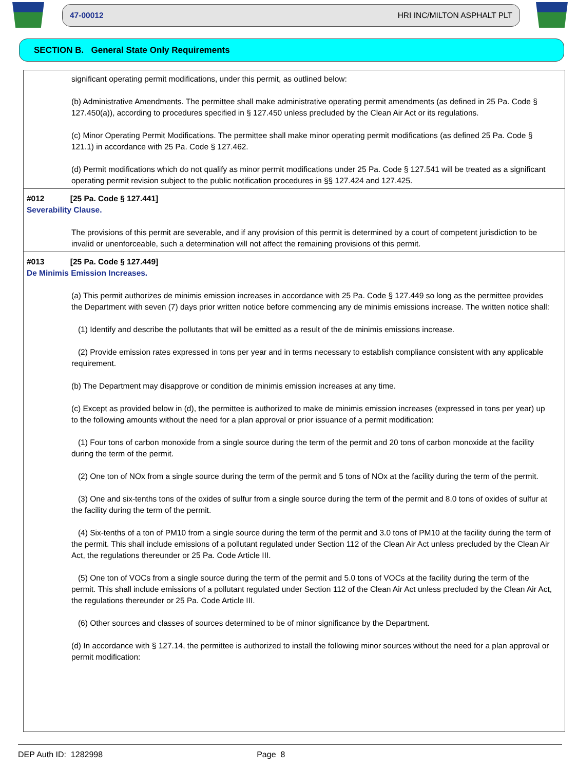47-00012 HRI INC/MILTON ASPHALT PLT
SECTION B. General State Only Requirements
significant operating permit modifications, under this permit, as outlined below:
(b) Administrative Amendments. The permittee shall make administrative operating permit amendments (as defined in 25 Pa. Code § 127.450(a)), according to procedures specified in § 127.450 unless precluded by the Clean Air Act or its regulations.
(c) Minor Operating Permit Modifications. The permittee shall make minor operating permit modifications (as defined 25 Pa. Code § 121.1) in accordance with 25 Pa. Code § 127.462.
(d) Permit modifications which do not qualify as minor permit modifications under 25 Pa. Code § 127.541 will be treated as a significant operating permit revision subject to the public notification procedures in §§ 127.424 and 127.425.
#012 [25 Pa. Code § 127.441]
Severability Clause.
The provisions of this permit are severable, and if any provision of this permit is determined by a court of competent jurisdiction to be invalid or unenforceable, such a determination will not affect the remaining provisions of this permit.
#013 [25 Pa. Code § 127.449]
De Minimis Emission Increases.
(a) This permit authorizes de minimis emission increases in accordance with 25 Pa. Code § 127.449 so long as the permittee provides the Department with seven (7) days prior written notice before commencing any de minimis emissions increase. The written notice shall:
(1) Identify and describe the pollutants that will be emitted as a result of the de minimis emissions increase.
(2) Provide emission rates expressed in tons per year and in terms necessary to establish compliance consistent with any applicable requirement.
(b) The Department may disapprove or condition de minimis emission increases at any time.
(c) Except as provided below in (d), the permittee is authorized to make de minimis emission increases (expressed in tons per year) up to the following amounts without the need for a plan approval or prior issuance of a permit modification:
(1) Four tons of carbon monoxide from a single source during the term of the permit and 20 tons of carbon monoxide at the facility during the term of the permit.
(2) One ton of NOx from a single source during the term of the permit and 5 tons of NOx at the facility during the term of the permit.
(3) One and six-tenths tons of the oxides of sulfur from a single source during the term of the permit and 8.0 tons of oxides of sulfur at the facility during the term of the permit.
(4) Six-tenths of a ton of PM10 from a single source during the term of the permit and 3.0 tons of PM10 at the facility during the term of the permit. This shall include emissions of a pollutant regulated under Section 112 of the Clean Air Act unless precluded by the Clean Air Act, the regulations thereunder or 25 Pa. Code Article III.
(5) One ton of VOCs from a single source during the term of the permit and 5.0 tons of VOCs at the facility during the term of the permit. This shall include emissions of a pollutant regulated under Section 112 of the Clean Air Act unless precluded by the Clean Air Act, the regulations thereunder or 25 Pa. Code Article III.
(6) Other sources and classes of sources determined to be of minor significance by the Department.
(d) In accordance with § 127.14, the permittee is authorized to install the following minor sources without the need for a plan approval or permit modification:
DEP Auth ID: 1282998 Page 8